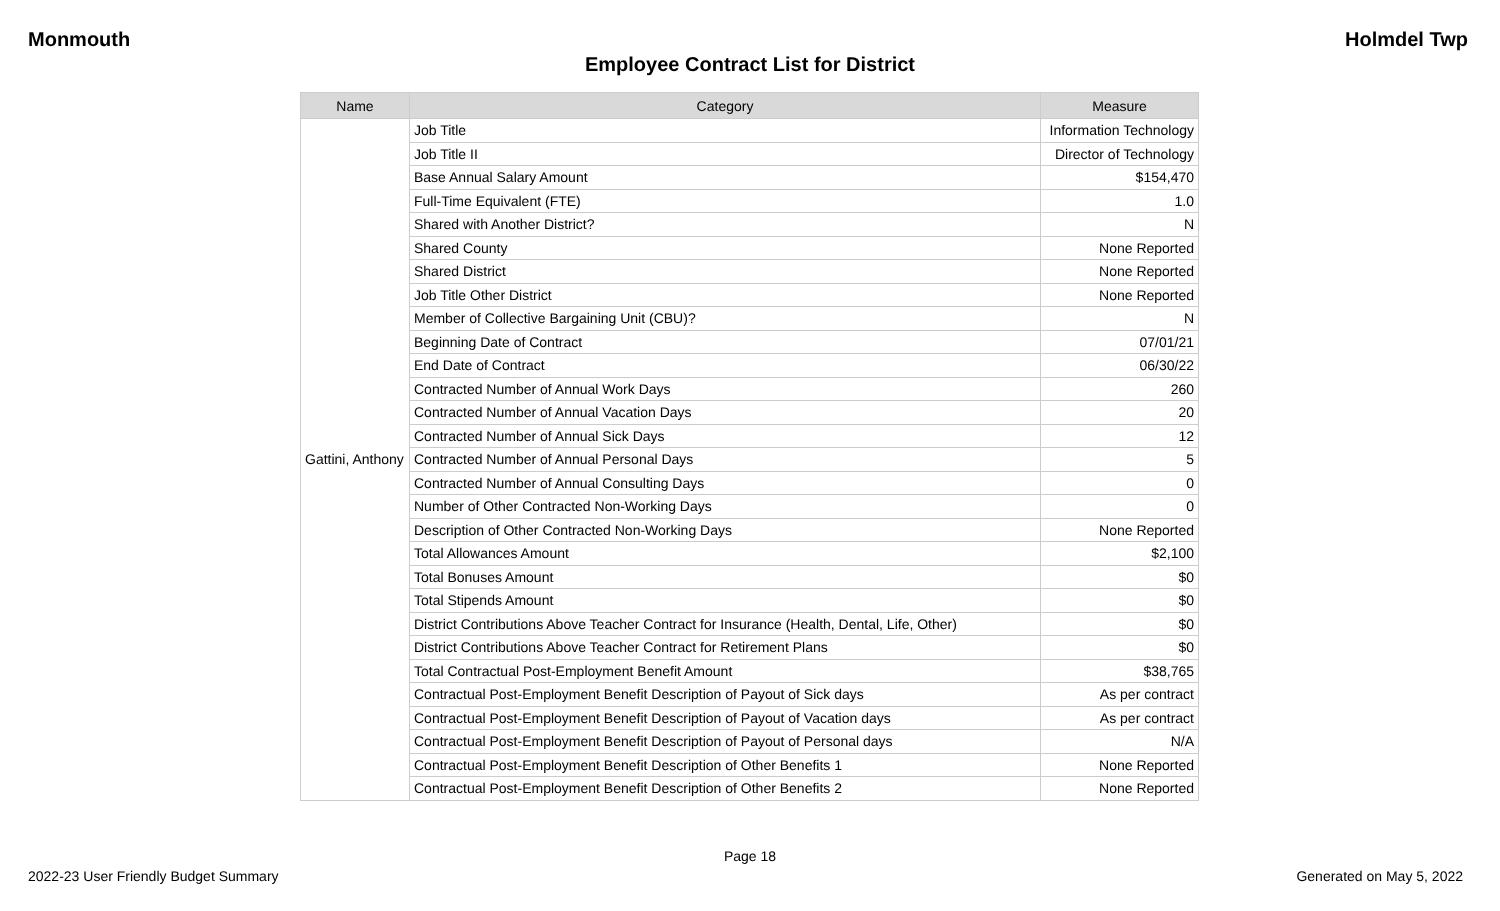Monmouth Holmdel Twp
Employee Contract List for District
| Name | Category | Measure |
| --- | --- | --- |
| Gattini, Anthony | Job Title | Information Technology |
| | Job Title II | Director of Technology |
| | Base Annual Salary Amount | $154,470 |
| | Full-Time Equivalent (FTE) | 1.0 |
| | Shared with Another District? | N |
| | Shared County | None Reported |
| | Shared District | None Reported |
| | Job Title Other District | None Reported |
| | Member of Collective Bargaining Unit (CBU)? | N |
| | Beginning Date of Contract | 07/01/21 |
| | End Date of Contract | 06/30/22 |
| | Contracted Number of Annual Work Days | 260 |
| | Contracted Number of Annual Vacation Days | 20 |
| | Contracted Number of Annual Sick Days | 12 |
| | Contracted Number of Annual Personal Days | 5 |
| | Contracted Number of Annual Consulting Days | 0 |
| | Number of Other Contracted Non-Working Days | 0 |
| | Description of Other Contracted Non-Working Days | None Reported |
| | Total Allowances Amount | $2,100 |
| | Total Bonuses Amount | $0 |
| | Total Stipends Amount | $0 |
| | District Contributions Above Teacher Contract for Insurance (Health, Dental, Life, Other) | $0 |
| | District Contributions Above Teacher Contract for Retirement Plans | $0 |
| | Total Contractual Post-Employment Benefit Amount | $38,765 |
| | Contractual Post-Employment Benefit Description of Payout of Sick days | As per contract |
| | Contractual Post-Employment Benefit Description of Payout of Vacation days | As per contract |
| | Contractual Post-Employment Benefit Description of Payout of Personal days | N/A |
| | Contractual Post-Employment Benefit Description of Other Benefits 1 | None Reported |
| | Contractual Post-Employment Benefit Description of Other Benefits 2 | None Reported |
Page 18
2022-23 User Friendly Budget Summary Generated on May 5, 2022